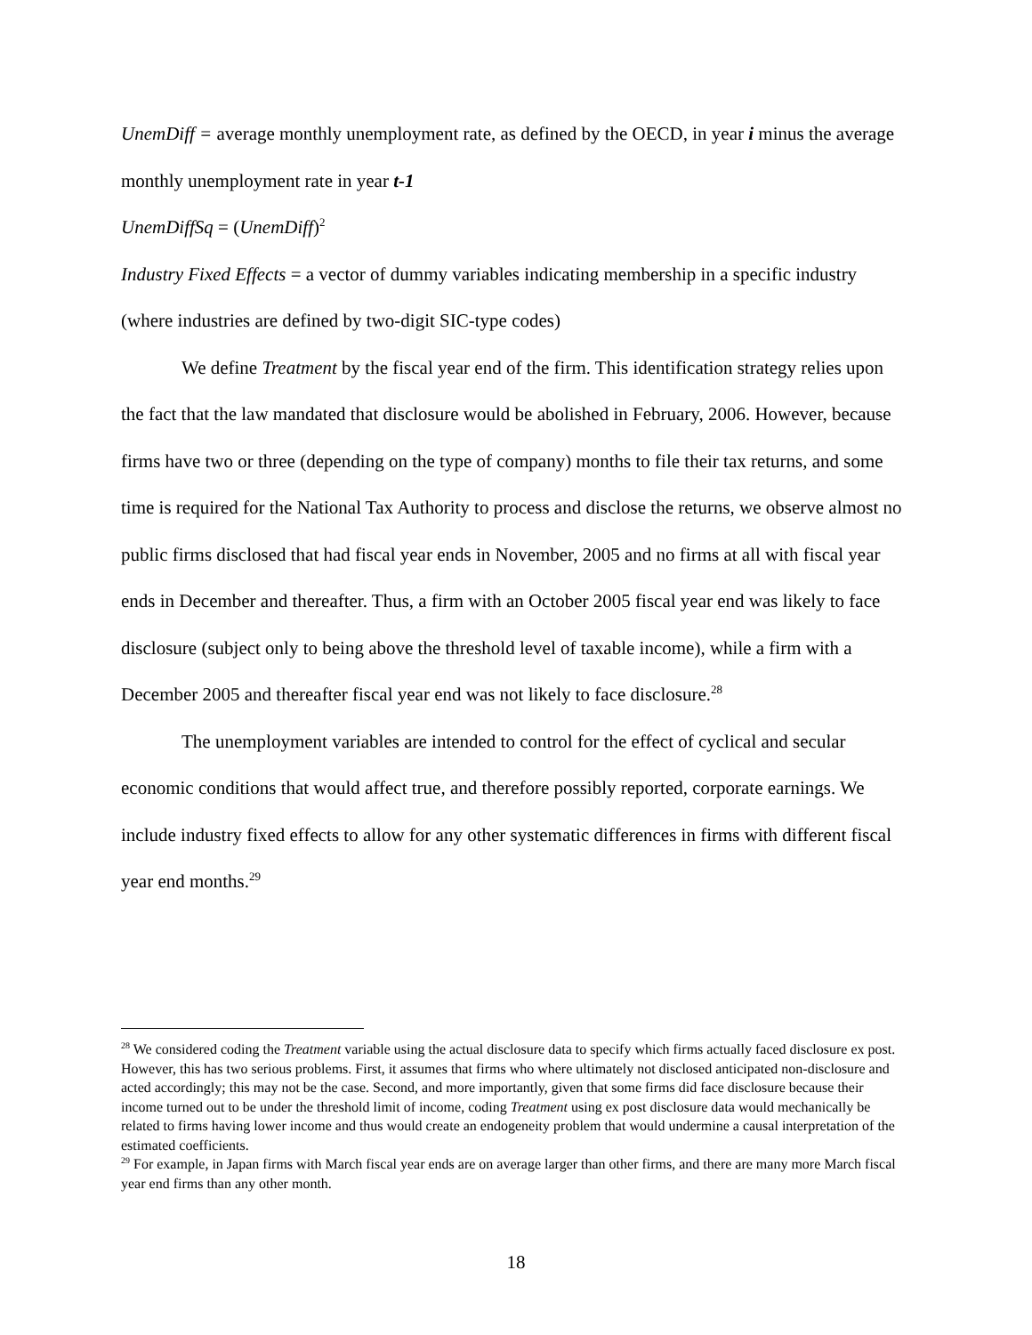UnemDiff = average monthly unemployment rate, as defined by the OECD, in year i minus the average monthly unemployment rate in year t-1
UnemDiffSq = (UnemDiff)<sup>2</sup>
Industry Fixed Effects = a vector of dummy variables indicating membership in a specific industry (where industries are defined by two-digit SIC-type codes)
We define Treatment by the fiscal year end of the firm. This identification strategy relies upon the fact that the law mandated that disclosure would be abolished in February, 2006. However, because firms have two or three (depending on the type of company) months to file their tax returns, and some time is required for the National Tax Authority to process and disclose the returns, we observe almost no public firms disclosed that had fiscal year ends in November, 2005 and no firms at all with fiscal year ends in December and thereafter. Thus, a firm with an October 2005 fiscal year end was likely to face disclosure (subject only to being above the threshold level of taxable income), while a firm with a December 2005 and thereafter fiscal year end was not likely to face disclosure.<sup>28</sup>
The unemployment variables are intended to control for the effect of cyclical and secular economic conditions that would affect true, and therefore possibly reported, corporate earnings. We include industry fixed effects to allow for any other systematic differences in firms with different fiscal year end months.<sup>29</sup>
<sup>28</sup> We considered coding the Treatment variable using the actual disclosure data to specify which firms actually faced disclosure ex post. However, this has two serious problems. First, it assumes that firms who where ultimately not disclosed anticipated non-disclosure and acted accordingly; this may not be the case. Second, and more importantly, given that some firms did face disclosure because their income turned out to be under the threshold limit of income, coding Treatment using ex post disclosure data would mechanically be related to firms having lower income and thus would create an endogeneity problem that would undermine a causal interpretation of the estimated coefficients.
<sup>29</sup> For example, in Japan firms with March fiscal year ends are on average larger than other firms, and there are many more March fiscal year end firms than any other month.
18